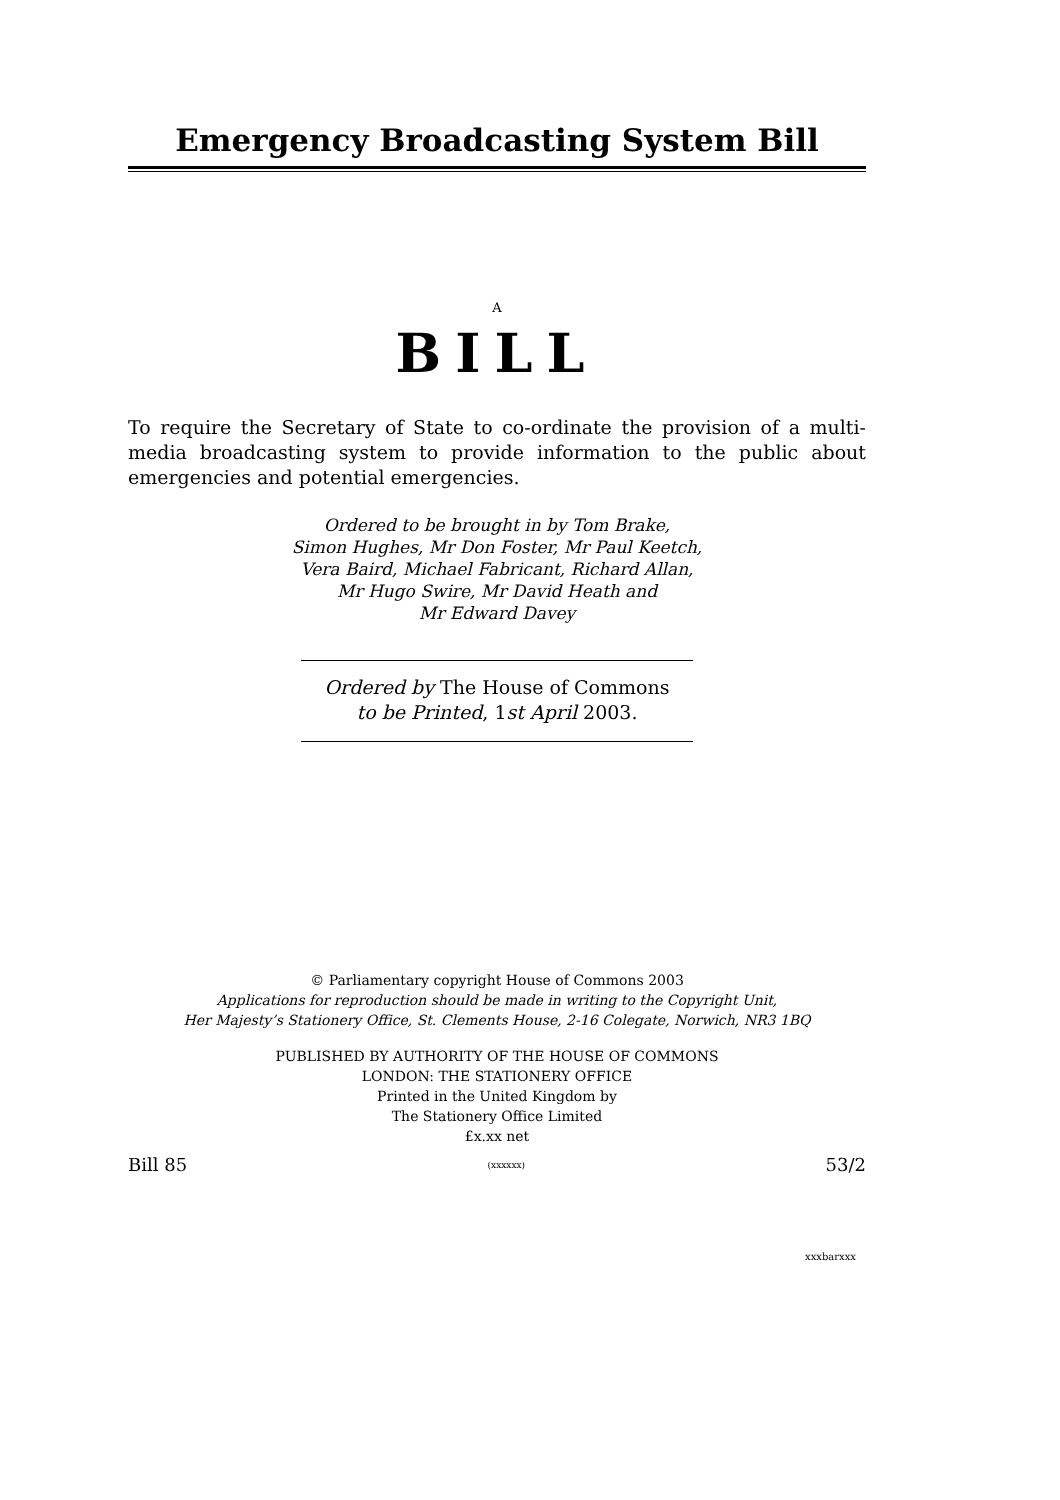Emergency Broadcasting System Bill
A
BILL
To require the Secretary of State to co-ordinate the provision of a multi-media broadcasting system to provide information to the public about emergencies and potential emergencies.
Ordered to be brought in by Tom Brake,
Simon Hughes, Mr Don Foster, Mr Paul Keetch,
Vera Baird, Michael Fabricant, Richard Allan,
Mr Hugo Swire, Mr David Heath and
Mr Edward Davey
Ordered by The House of Commons
to be Printed, 1st April 2003.
© Parliamentary copyright House of Commons 2003
Applications for reproduction should be made in writing to the Copyright Unit,
Her Majesty’s Stationery Office, St. Clements House, 2-16 Colegate, Norwich, NR3 1BQ
PUBLISHED BY AUTHORITY OF THE HOUSE OF COMMONS
LONDON: THE STATIONERY OFFICE
Printed in the United Kingdom by
The Stationery Office Limited
£x.xx net
Bill 85 (xxxxxx) 53/2
xxxbarxxx